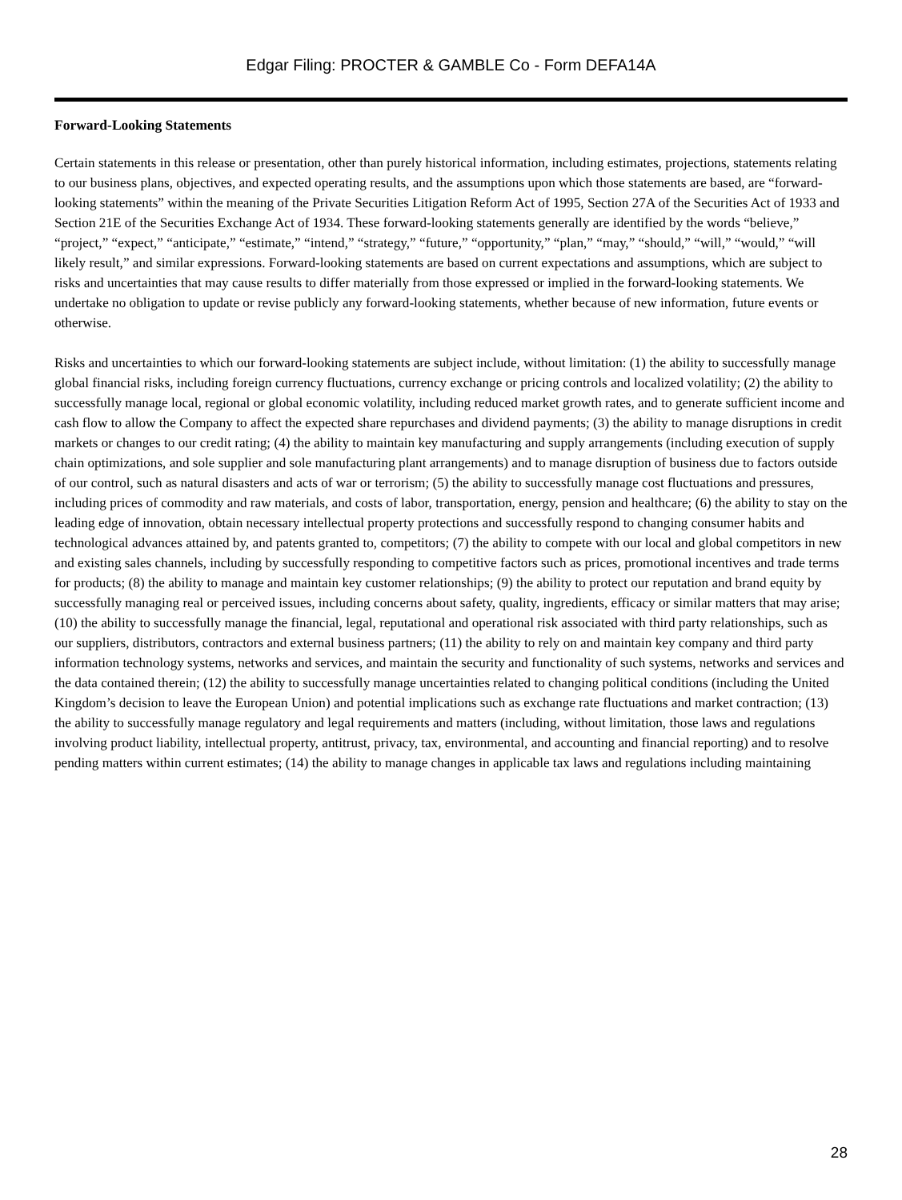Edgar Filing: PROCTER & GAMBLE Co - Form DEFA14A
Forward-Looking Statements
Certain statements in this release or presentation, other than purely historical information, including estimates, projections, statements relating to our business plans, objectives, and expected operating results, and the assumptions upon which those statements are based, are “forward-looking statements” within the meaning of the Private Securities Litigation Reform Act of 1995, Section 27A of the Securities Act of 1933 and Section 21E of the Securities Exchange Act of 1934. These forward-looking statements generally are identified by the words “believe,” “project,” “expect,” “anticipate,” “estimate,” “intend,” “strategy,” “future,” “opportunity,” “plan,” “may,” “should,” “will,” “would,” “will likely result,” and similar expressions. Forward-looking statements are based on current expectations and assumptions, which are subject to risks and uncertainties that may cause results to differ materially from those expressed or implied in the forward-looking statements. We undertake no obligation to update or revise publicly any forward-looking statements, whether because of new information, future events or otherwise.
Risks and uncertainties to which our forward-looking statements are subject include, without limitation: (1) the ability to successfully manage global financial risks, including foreign currency fluctuations, currency exchange or pricing controls and localized volatility; (2) the ability to successfully manage local, regional or global economic volatility, including reduced market growth rates, and to generate sufficient income and cash flow to allow the Company to affect the expected share repurchases and dividend payments; (3) the ability to manage disruptions in credit markets or changes to our credit rating; (4) the ability to maintain key manufacturing and supply arrangements (including execution of supply chain optimizations, and sole supplier and sole manufacturing plant arrangements) and to manage disruption of business due to factors outside of our control, such as natural disasters and acts of war or terrorism; (5) the ability to successfully manage cost fluctuations and pressures, including prices of commodity and raw materials, and costs of labor, transportation, energy, pension and healthcare; (6) the ability to stay on the leading edge of innovation, obtain necessary intellectual property protections and successfully respond to changing consumer habits and technological advances attained by, and patents granted to, competitors; (7) the ability to compete with our local and global competitors in new and existing sales channels, including by successfully responding to competitive factors such as prices, promotional incentives and trade terms for products; (8) the ability to manage and maintain key customer relationships; (9) the ability to protect our reputation and brand equity by successfully managing real or perceived issues, including concerns about safety, quality, ingredients, efficacy or similar matters that may arise; (10) the ability to successfully manage the financial, legal, reputational and operational risk associated with third party relationships, such as our suppliers, distributors, contractors and external business partners; (11) the ability to rely on and maintain key company and third party information technology systems, networks and services, and maintain the security and functionality of such systems, networks and services and the data contained therein; (12) the ability to successfully manage uncertainties related to changing political conditions (including the United Kingdom’s decision to leave the European Union) and potential implications such as exchange rate fluctuations and market contraction; (13) the ability to successfully manage regulatory and legal requirements and matters (including, without limitation, those laws and regulations involving product liability, intellectual property, antitrust, privacy, tax, environmental, and accounting and financial reporting) and to resolve pending matters within current estimates; (14) the ability to manage changes in applicable tax laws and regulations including maintaining
28